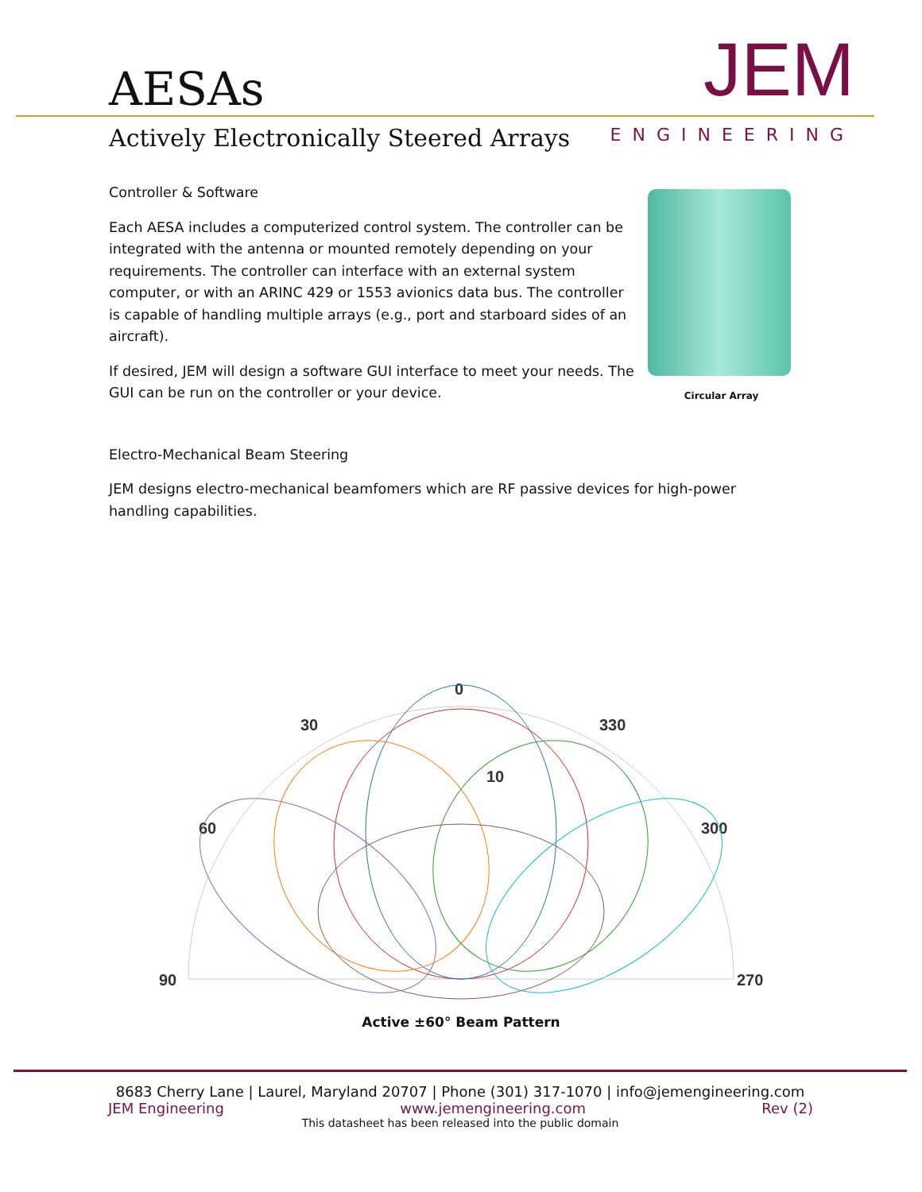JEM
ENGINEERING
AESAs
Actively Electronically Steered Arrays
Circular Array
Controller & Software
Each AESA includes a computerized control system. The controller can be integrated with the antenna or mounted remotely depending on your requirements. The controller can interface with an external system computer, or with an ARINC 429 or 1553 avionics data bus. The controller is capable of handling multiple arrays (e.g., port and starboard sides of an aircraft).
If desired, JEM will design a software GUI interface to meet your needs. The GUI can be run on the controller or your device.
Electro-Mechanical Beam Steering
JEM designs electro-mechanical beamfomers which are RF passive devices for high-power handling capabilities.
0
30
330
60
300
90
270
10
Active ±60° Beam Pattern
8683 Cherry Lane | Laurel, Maryland 20707 | Phone (301) 317-1070 | info@jemengineering.com
JEM Engineering www.jemengineering.com Rev (2)
This datasheet has been released into the public domain